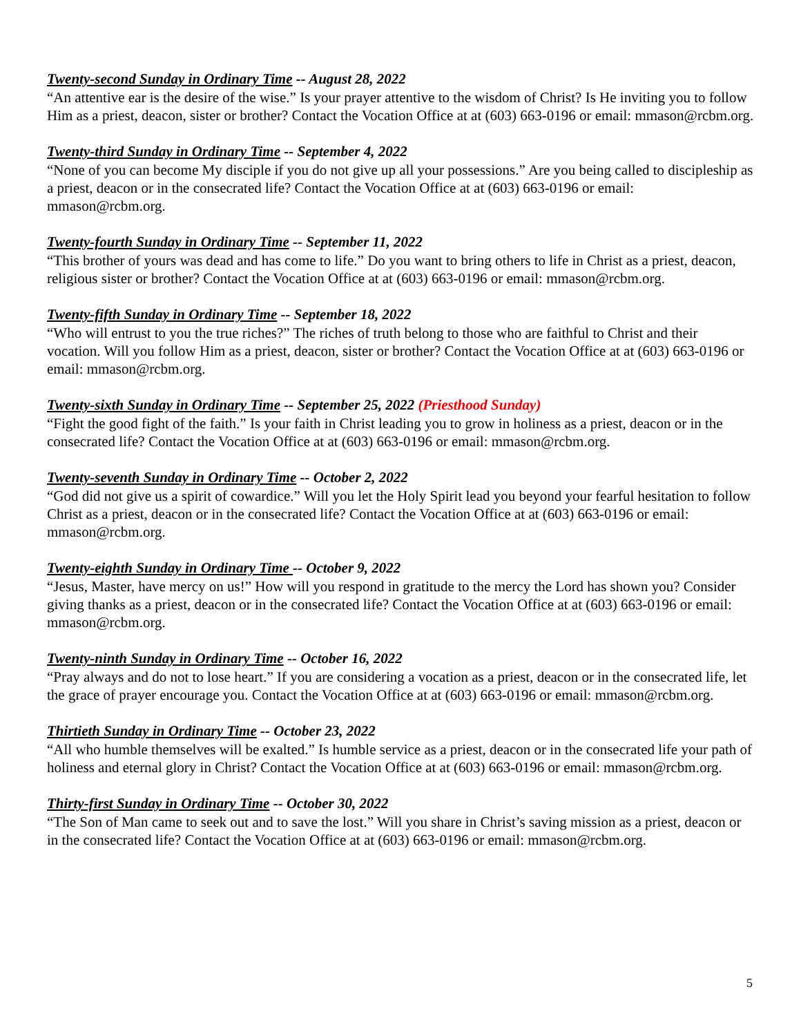Twenty-second Sunday in Ordinary Time -- August 28, 2022
“An attentive ear is the desire of the wise.” Is your prayer attentive to the wisdom of Christ? Is He inviting you to follow Him as a priest, deacon, sister or brother? Contact the Vocation Office at at (603) 663-0196 or email: mmason@rcbm.org.
Twenty-third Sunday in Ordinary Time -- September 4, 2022
“None of you can become My disciple if you do not give up all your possessions.” Are you being called to discipleship as a priest, deacon or in the consecrated life? Contact the Vocation Office at at (603) 663-0196 or email: mmason@rcbm.org.
Twenty-fourth Sunday in Ordinary Time -- September 11, 2022
“This brother of yours was dead and has come to life.” Do you want to bring others to life in Christ as a priest, deacon, religious sister or brother? Contact the Vocation Office at at (603) 663-0196 or email: mmason@rcbm.org.
Twenty-fifth Sunday in Ordinary Time -- September 18, 2022
“Who will entrust to you the true riches?” The riches of truth belong to those who are faithful to Christ and their vocation. Will you follow Him as a priest, deacon, sister or brother? Contact the Vocation Office at at (603) 663-0196 or email: mmason@rcbm.org.
Twenty-sixth Sunday in Ordinary Time -- September 25, 2022 (Priesthood Sunday)
“Fight the good fight of the faith.” Is your faith in Christ leading you to grow in holiness as a priest, deacon or in the consecrated life? Contact the Vocation Office at at (603) 663-0196 or email: mmason@rcbm.org.
Twenty-seventh Sunday in Ordinary Time -- October 2, 2022
“God did not give us a spirit of cowardice.” Will you let the Holy Spirit lead you beyond your fearful hesitation to follow Christ as a priest, deacon or in the consecrated life? Contact the Vocation Office at at (603) 663-0196 or email: mmason@rcbm.org.
Twenty-eighth Sunday in Ordinary Time -- October 9, 2022
“Jesus, Master, have mercy on us!” How will you respond in gratitude to the mercy the Lord has shown you? Consider giving thanks as a priest, deacon or in the consecrated life? Contact the Vocation Office at at (603) 663-0196 or email: mmason@rcbm.org.
Twenty-ninth Sunday in Ordinary Time -- October 16, 2022
“Pray always and do not to lose heart.” If you are considering a vocation as a priest, deacon or in the consecrated life, let the grace of prayer encourage you. Contact the Vocation Office at at (603) 663-0196 or email: mmason@rcbm.org.
Thirtieth Sunday in Ordinary Time -- October 23, 2022
“All who humble themselves will be exalted.” Is humble service as a priest, deacon or in the consecrated life your path of holiness and eternal glory in Christ? Contact the Vocation Office at at (603) 663-0196 or email: mmason@rcbm.org.
Thirty-first Sunday in Ordinary Time -- October 30, 2022
“The Son of Man came to seek out and to save the lost.” Will you share in Christ’s saving mission as a priest, deacon or in the consecrated life? Contact the Vocation Office at at (603) 663-0196 or email: mmason@rcbm.org.
5